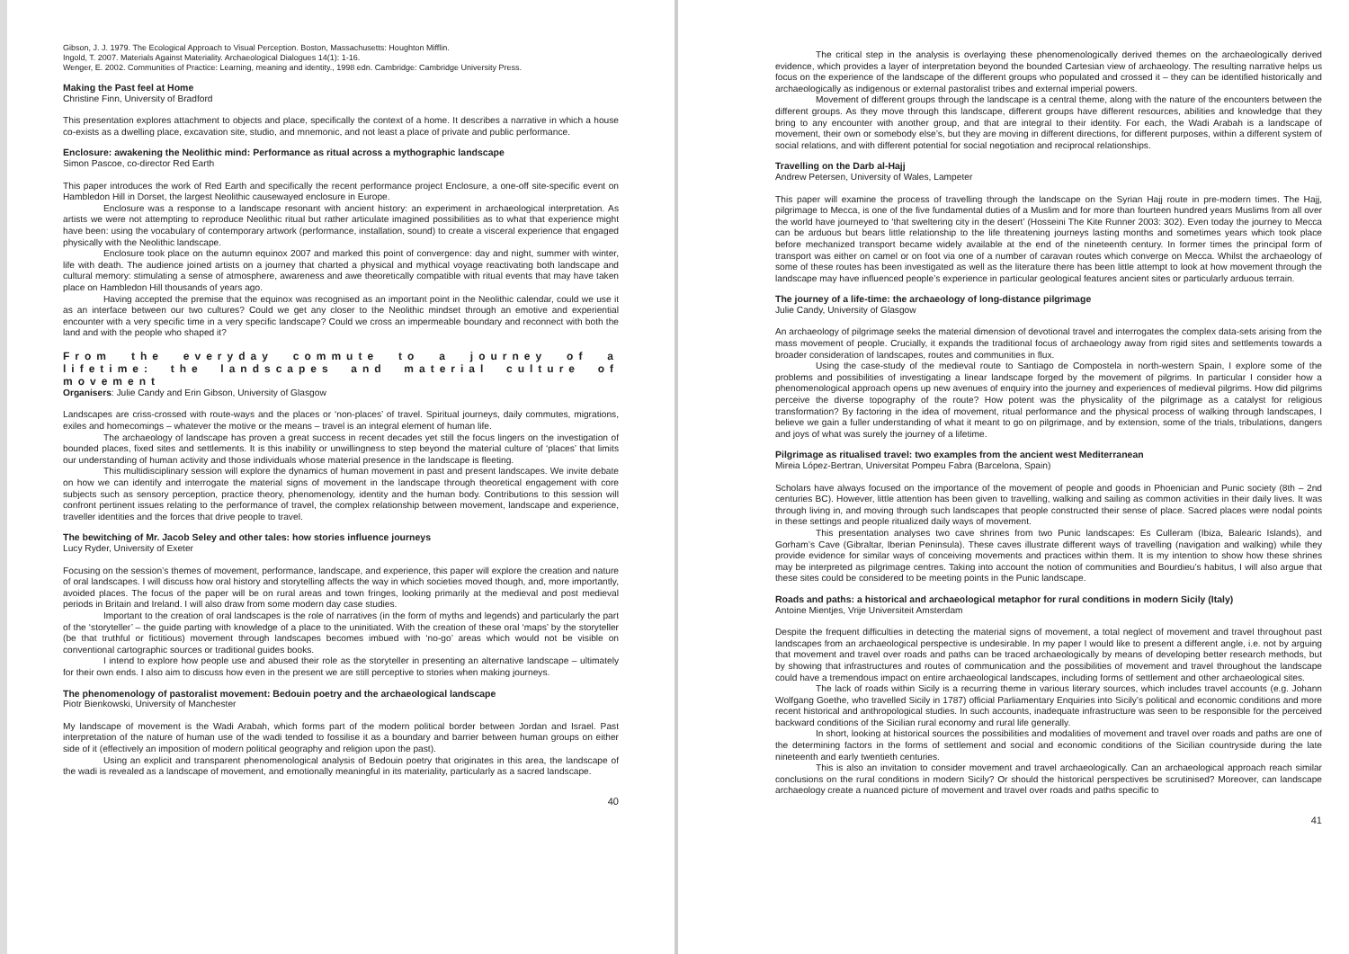Gibson, J. J. 1979. The Ecological Approach to Visual Perception. Boston, Massachusetts: Houghton Mifflin.
Ingold, T. 2007. Materials Against Materiality. Archaeological Dialogues 14(1): 1-16.
Wenger, E. 2002. Communities of Practice: Learning, meaning and identity., 1998 edn. Cambridge: Cambridge University Press.
Making the Past feel at Home
Christine Finn, University of Bradford
This presentation explores attachment to objects and place, specifically the context of a home. It describes a narrative in which a house co-exists as a dwelling place, excavation site, studio, and mnemonic, and not least a place of private and public performance.
Enclosure: awakening the Neolithic mind: Performance as ritual across a mythographic landscape
Simon Pascoe, co-director Red Earth
This paper introduces the work of Red Earth and specifically the recent performance project Enclosure, a one-off site-specific event on Hambledon Hill in Dorset, the largest Neolithic causewayed enclosure in Europe.
Enclosure was a response to a landscape resonant with ancient history: an experiment in archaeological interpretation. As artists we were not attempting to reproduce Neolithic ritual but rather articulate imagined possibilities as to what that experience might have been: using the vocabulary of contemporary artwork (performance, installation, sound) to create a visceral experience that engaged physically with the Neolithic landscape.
Enclosure took place on the autumn equinox 2007 and marked this point of convergence: day and night, summer with winter, life with death. The audience joined artists on a journey that charted a physical and mythical voyage reactivating both landscape and cultural memory: stimulating a sense of atmosphere, awareness and awe theoretically compatible with ritual events that may have taken place on Hambledon Hill thousands of years ago.
Having accepted the premise that the equinox was recognised as an important point in the Neolithic calendar, could we use it as an interface between our two cultures? Could we get any closer to the Neolithic mindset through an emotive and experiential encounter with a very specific time in a very specific landscape? Could we cross an impermeable boundary and reconnect with both the land and with the people who shaped it?
From the everyday commute to a journey of a lifetime: the landscapes and material culture of movement
Organisers: Julie Candy and Erin Gibson, University of Glasgow
Landscapes are criss-crossed with route-ways and the places or ‘non-places’ of travel. Spiritual journeys, daily commutes, migrations, exiles and homecomings – whatever the motive or the means – travel is an integral element of human life.
The archaeology of landscape has proven a great success in recent decades yet still the focus lingers on the investigation of bounded places, fixed sites and settlements. It is this inability or unwillingness to step beyond the material culture of ‘places’ that limits our understanding of human activity and those individuals whose material presence in the landscape is fleeting.
This multidisciplinary session will explore the dynamics of human movement in past and present landscapes. We invite debate on how we can identify and interrogate the material signs of movement in the landscape through theoretical engagement with core subjects such as sensory perception, practice theory, phenomenology, identity and the human body. Contributions to this session will confront pertinent issues relating to the performance of travel, the complex relationship between movement, landscape and experience, traveller identities and the forces that drive people to travel.
The bewitching of Mr. Jacob Seley and other tales: how stories influence journeys
Lucy Ryder, University of Exeter
Focusing on the session’s themes of movement, performance, landscape, and experience, this paper will explore the creation and nature of oral landscapes. I will discuss how oral history and storytelling affects the way in which societies moved though, and, more importantly, avoided places. The focus of the paper will be on rural areas and town fringes, looking primarily at the medieval and post medieval periods in Britain and Ireland. I will also draw from some modern day case studies.
Important to the creation of oral landscapes is the role of narratives (in the form of myths and legends) and particularly the part of the ‘storyteller’ – the guide parting with knowledge of a place to the uninitiated. With the creation of these oral ‘maps’ by the storyteller (be that truthful or fictitious) movement through landscapes becomes imbued with ‘no-go’ areas which would not be visible on conventional cartographic sources or traditional guides books.
I intend to explore how people use and abused their role as the storyteller in presenting an alternative landscape – ultimately for their own ends. I also aim to discuss how even in the present we are still perceptive to stories when making journeys.
The phenomenology of pastoralist movement: Bedouin poetry and the archaeological landscape
Piotr Bienkowski, University of Manchester
My landscape of movement is the Wadi Arabah, which forms part of the modern political border between Jordan and Israel. Past interpretation of the nature of human use of the wadi tended to fossilise it as a boundary and barrier between human groups on either side of it (effectively an imposition of modern political geography and religion upon the past).
Using an explicit and transparent phenomenological analysis of Bedouin poetry that originates in this area, the landscape of the wadi is revealed as a landscape of movement, and emotionally meaningful in its materiality, particularly as a sacred landscape.
40
The critical step in the analysis is overlaying these phenomenologically derived themes on the archaeologically derived evidence, which provides a layer of interpretation beyond the bounded Cartesian view of archaeology. The resulting narrative helps us focus on the experience of the landscape of the different groups who populated and crossed it – they can be identified historically and archaeologically as indigenous or external pastoralist tribes and external imperial powers.
Movement of different groups through the landscape is a central theme, along with the nature of the encounters between the different groups. As they move through this landscape, different groups have different resources, abilities and knowledge that they bring to any encounter with another group, and that are integral to their identity. For each, the Wadi Arabah is a landscape of movement, their own or somebody else’s, but they are moving in different directions, for different purposes, within a different system of social relations, and with different potential for social negotiation and reciprocal relationships.
Travelling on the Darb al-Hajj
Andrew Petersen, University of Wales, Lampeter
This paper will examine the process of travelling through the landscape on the Syrian Hajj route in pre-modern times. The Hajj, pilgrimage to Mecca, is one of the five fundamental duties of a Muslim and for more than fourteen hundred years Muslims from all over the world have journeyed to ‘that sweltering city in the desert’ (Hosseini The Kite Runner 2003: 302). Even today the journey to Mecca can be arduous but bears little relationship to the life threatening journeys lasting months and sometimes years which took place before mechanized transport became widely available at the end of the nineteenth century. In former times the principal form of transport was either on camel or on foot via one of a number of caravan routes which converge on Mecca. Whilst the archaeology of some of these routes has been investigated as well as the literature there has been little attempt to look at how movement through the landscape may have influenced people’s experience in particular geological features ancient sites or particularly arduous terrain.
The journey of a life-time: the archaeology of long-distance pilgrimage
Julie Candy, University of Glasgow
An archaeology of pilgrimage seeks the material dimension of devotional travel and interrogates the complex data-sets arising from the mass movement of people. Crucially, it expands the traditional focus of archaeology away from rigid sites and settlements towards a broader consideration of landscapes, routes and communities in flux.
Using the case-study of the medieval route to Santiago de Compostela in north-western Spain, I explore some of the problems and possibilities of investigating a linear landscape forged by the movement of pilgrims. In particular I consider how a phenomenological approach opens up new avenues of enquiry into the journey and experiences of medieval pilgrims. How did pilgrims perceive the diverse topography of the route? How potent was the physicality of the pilgrimage as a catalyst for religious transformation? By factoring in the idea of movement, ritual performance and the physical process of walking through landscapes, I believe we gain a fuller understanding of what it meant to go on pilgrimage, and by extension, some of the trials, tribulations, dangers and joys of what was surely the journey of a lifetime.
Pilgrimage as ritualised travel: two examples from the ancient west Mediterranean
Mireia López-Bertran, Universitat Pompeu Fabra (Barcelona, Spain)
Scholars have always focused on the importance of the movement of people and goods in Phoenician and Punic society (8th – 2nd centuries BC). However, little attention has been given to travelling, walking and sailing as common activities in their daily lives. It was through living in, and moving through such landscapes that people constructed their sense of place. Sacred places were nodal points in these settings and people ritualized daily ways of movement.
This presentation analyses two cave shrines from two Punic landscapes: Es Culleram (Ibiza, Balearic Islands), and Gorham’s Cave (Gibraltar, Iberian Peninsula). These caves illustrate different ways of travelling (navigation and walking) while they provide evidence for similar ways of conceiving movements and practices within them. It is my intention to show how these shrines may be interpreted as pilgrimage centres. Taking into account the notion of communities and Bourdieu’s habitus, I will also argue that these sites could be considered to be meeting points in the Punic landscape.
Roads and paths: a historical and archaeological metaphor for rural conditions in modern Sicily (Italy)
Antoine Mientjes, Vrije Universiteit Amsterdam
Despite the frequent difficulties in detecting the material signs of movement, a total neglect of movement and travel throughout past landscapes from an archaeological perspective is undesirable. In my paper I would like to present a different angle, i.e. not by arguing that movement and travel over roads and paths can be traced archaeologically by means of developing better research methods, but by showing that infrastructures and routes of communication and the possibilities of movement and travel throughout the landscape could have a tremendous impact on entire archaeological landscapes, including forms of settlement and other archaeological sites.
The lack of roads within Sicily is a recurring theme in various literary sources, which includes travel accounts (e.g. Johann Wolfgang Goethe, who travelled Sicily in 1787) official Parliamentary Enquiries into Sicily’s political and economic conditions and more recent historical and anthropological studies. In such accounts, inadequate infrastructure was seen to be responsible for the perceived backward conditions of the Sicilian rural economy and rural life generally.
In short, looking at historical sources the possibilities and modalities of movement and travel over roads and paths are one of the determining factors in the forms of settlement and social and economic conditions of the Sicilian countryside during the late nineteenth and early twentieth centuries.
This is also an invitation to consider movement and travel archaeologically. Can an archaeological approach reach similar conclusions on the rural conditions in modern Sicily? Or should the historical perspectives be scrutinised? Moreover, can landscape archaeology create a nuanced picture of movement and travel over roads and paths specific to
41